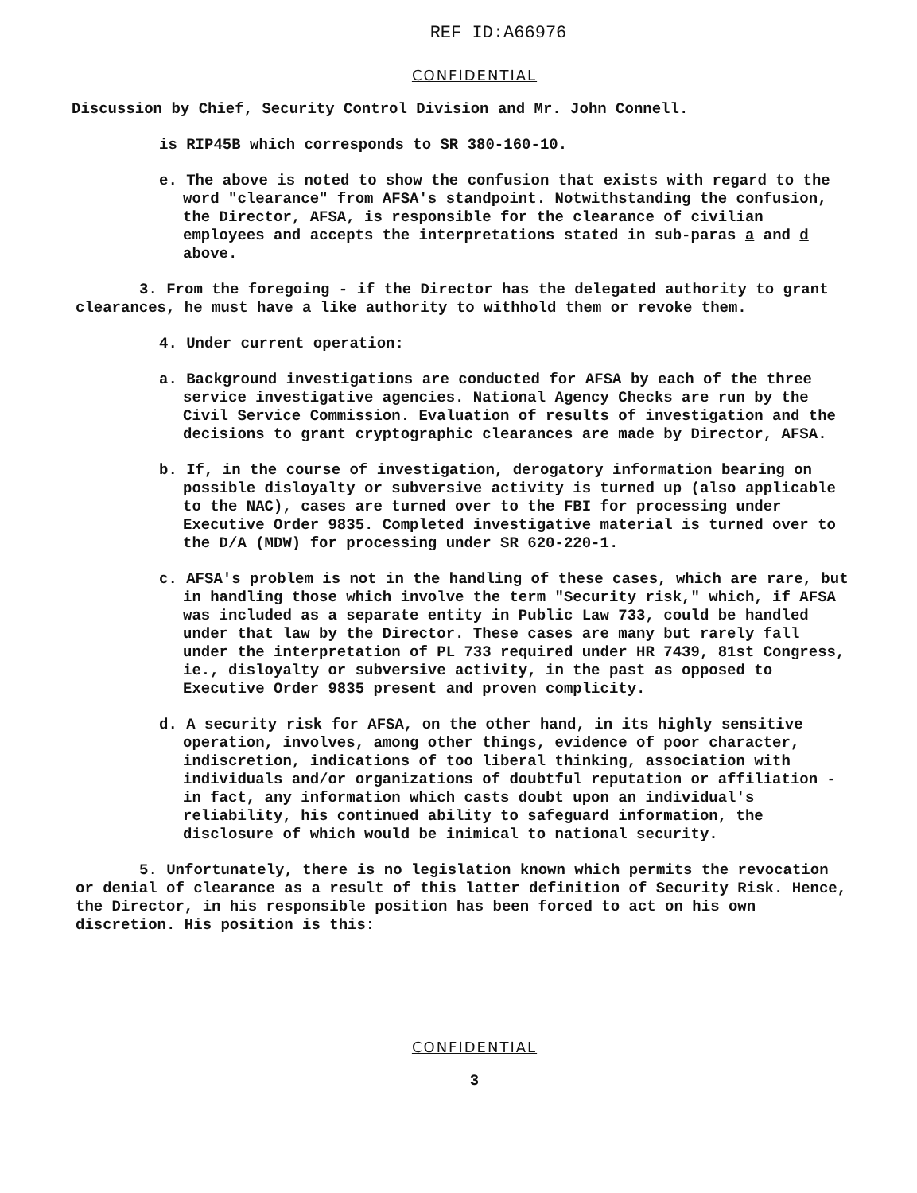REF ID:A66976
CONFIDENTIAL
Discussion by Chief, Security Control Division and Mr. John Connell.
is RIP45B which corresponds to SR 380-160-10.
e. The above is noted to show the confusion that exists with regard to the word "clearance" from AFSA's standpoint. Notwithstanding the confusion, the Director, AFSA, is responsible for the clearance of civilian employees and accepts the interpretations stated in sub-paras a and d above.
3. From the foregoing - if the Director has the delegated authority to grant clearances, he must have a like authority to withhold them or revoke them.
4. Under current operation:
a. Background investigations are conducted for AFSA by each of the three service investigative agencies. National Agency Checks are run by the Civil Service Commission. Evaluation of results of investigation and the decisions to grant cryptographic clearances are made by Director, AFSA.
b. If, in the course of investigation, derogatory information bearing on possible disloyalty or subversive activity is turned up (also applicable to the NAC), cases are turned over to the FBI for processing under Executive Order 9835. Completed investigative material is turned over to the D/A (MDW) for processing under SR 620-220-1.
c. AFSA's problem is not in the handling of these cases, which are rare, but in handling those which involve the term "Security risk," which, if AFSA was included as a separate entity in Public Law 733, could be handled under that law by the Director. These cases are many but rarely fall under the interpretation of PL 733 required under HR 7439, 81st Congress, ie., disloyalty or subversive activity, in the past as opposed to Executive Order 9835 present and proven complicity.
d. A security risk for AFSA, on the other hand, in its highly sensitive operation, involves, among other things, evidence of poor character, indiscretion, indications of too liberal thinking, association with individuals and/or organizations of doubtful reputation or affiliation - in fact, any information which casts doubt upon an individual's reliability, his continued ability to safeguard information, the disclosure of which would be inimical to national security.
5. Unfortunately, there is no legislation known which permits the revocation or denial of clearance as a result of this latter definition of Security Risk. Hence, the Director, in his responsible position has been forced to act on his own discretion. His position is this:
CONFIDENTIAL
3